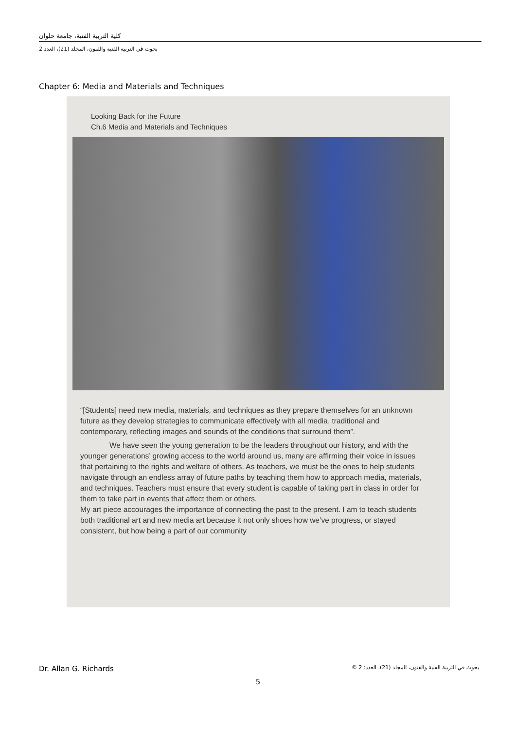كلية التربية الفنية، جامعة حلوان
بحوث في التربية الفنية والفنون، المجلد (21)، العدد 2
Chapter 6: Media and Materials and Techniques
Looking Back for the Future
Ch.6 Media and Materials and Techniques
“[Students] need new media, materials, and techniques as they prepare themselves for an unknown future as they develop strategies to communicate effectively with all media, traditional and contemporary, reflecting images and sounds of the conditions that surround them”.
We have seen the young generation to be the leaders throughout our history, and with the younger generations’ growing access to the world around us, many are affirming their voice in issues that pertaining to the rights and welfare of others. As teachers, we must be the ones to help students navigate through an endless array of future paths by teaching them how to approach media, materials, and techniques. Teachers must ensure that every student is capable of taking part in class in order for them to take part in events that affect them or others.
My art piece accourages the importance of connecting the past to the present. I am to teach students both traditional art and new media art because it not only shoes how we’ve progress, or stayed consistent, but how being a part of our community
Dr. Allan G. Richards بحوث في التربية الفنية والفنون، المجلد (21)، العدد: 2 ©
5